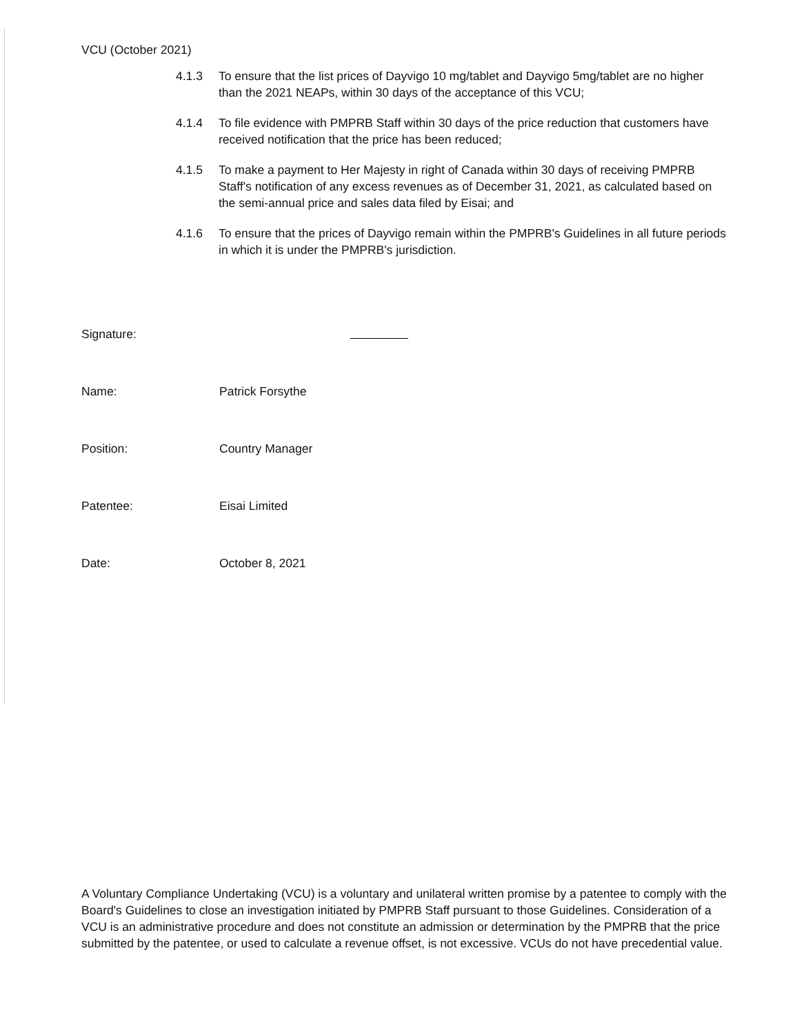VCU (October 2021)
4.1.3 To ensure that the list prices of Dayvigo 10 mg/tablet and Dayvigo 5mg/tablet are no higher than the 2021 NEAPs, within 30 days of the acceptance of this VCU;
4.1.4 To file evidence with PMPRB Staff within 30 days of the price reduction that customers have received notification that the price has been reduced;
4.1.5 To make a payment to Her Majesty in right of Canada within 30 days of receiving PMPRB Staff's notification of any excess revenues as of December 31, 2021, as calculated based on the semi-annual price and sales data filed by Eisai; and
4.1.6 To ensure that the prices of Dayvigo remain within the PMPRB's Guidelines in all future periods in which it is under the PMPRB's jurisdiction.
Signature:
Name: Patrick Forsythe
Position: Country Manager
Patentee: Eisai Limited
Date: October 8, 2021
A Voluntary Compliance Undertaking (VCU) is a voluntary and unilateral written promise by a patentee to comply with the Board's Guidelines to close an investigation initiated by PMPRB Staff pursuant to those Guidelines. Consideration of a VCU is an administrative procedure and does not constitute an admission or determination by the PMPRB that the price submitted by the patentee, or used to calculate a revenue offset, is not excessive. VCUs do not have precedential value.